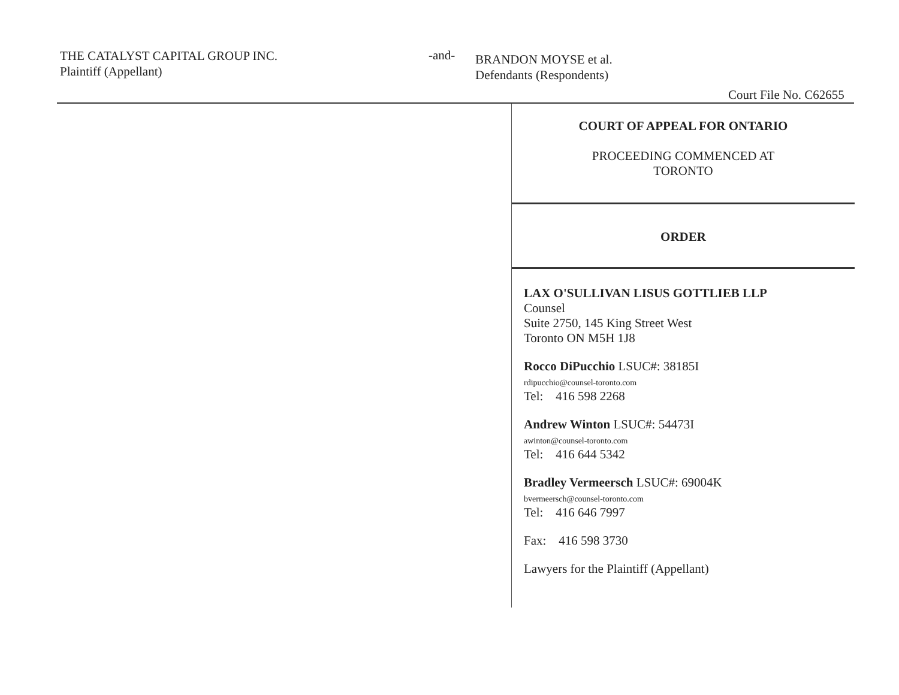THE CATALYST CAPITAL GROUP INC.
Plaintiff (Appellant)
-and-
BRANDON MOYSE et al.
Defendants (Respondents)
Court File No. C62655
COURT OF APPEAL FOR ONTARIO
PROCEEDING COMMENCED AT
TORONTO
ORDER
LAX O'SULLIVAN LISUS GOTTLIEB LLP
Counsel
Suite 2750, 145 King Street West
Toronto ON M5H 1J8
Rocco DiPucchio LSUC#: 38185I
rdipucchio@counsel-toronto.com
Tel: 416 598 2268
Andrew Winton LSUC#: 54473I
awinton@counsel-toronto.com
Tel: 416 644 5342
Bradley Vermeersch LSUC#: 69004K
bvermeersch@counsel-toronto.com
Tel: 416 646 7997
Fax: 416 598 3730
Lawyers for the Plaintiff (Appellant)